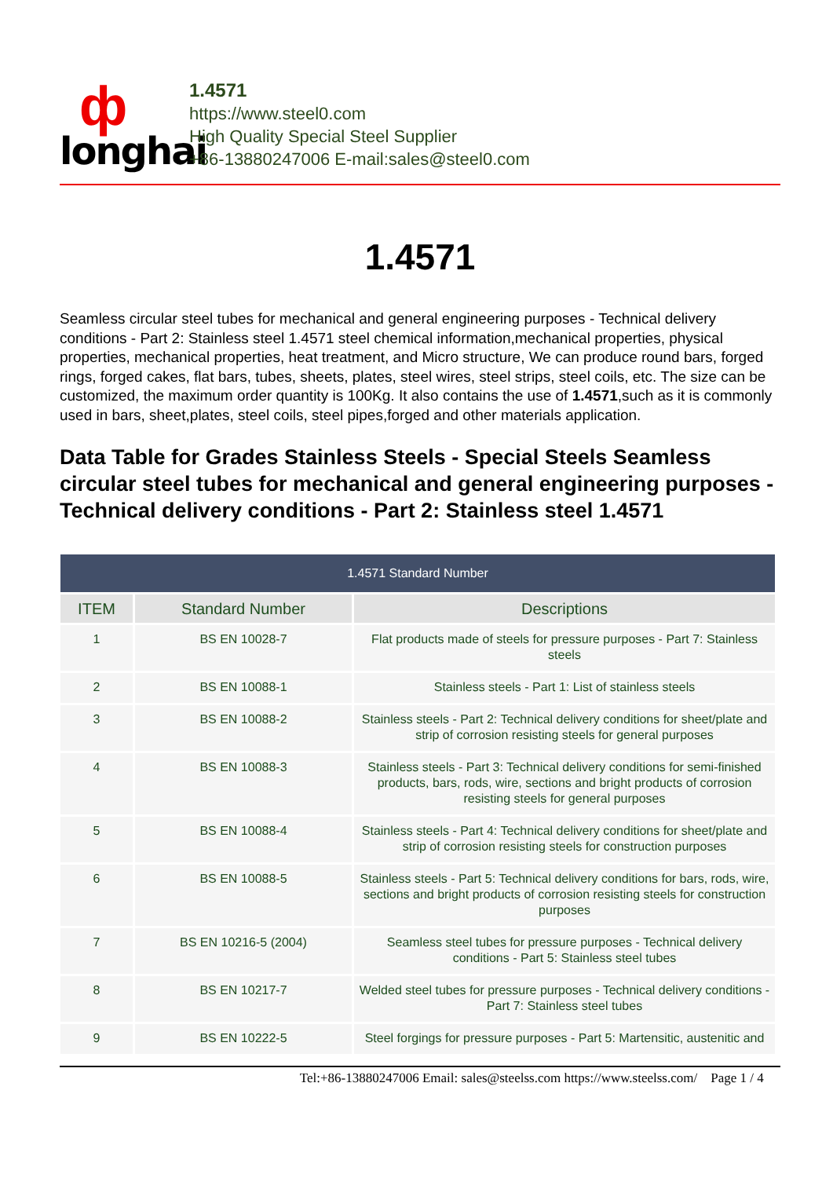ф
longhai
1.4571
https://www.steel0.com
High Quality Special Steel Supplier
+86-13880247006 E-mail:sales@steel0.com
1.4571
Seamless circular steel tubes for mechanical and general engineering purposes - Technical delivery conditions - Part 2: Stainless steel 1.4571 steel chemical information,mechanical properties, physical properties, mechanical properties, heat treatment, and Micro structure, We can produce round bars, forged rings, forged cakes, flat bars, tubes, sheets, plates, steel wires, steel strips, steel coils, etc. The size can be customized, the maximum order quantity is 100Kg. It also contains the use of 1.4571,such as it is commonly used in bars, sheet,plates, steel coils, steel pipes,forged and other materials application.
Data Table for Grades Stainless Steels - Special Steels Seamless circular steel tubes for mechanical and general engineering purposes - Technical delivery conditions - Part 2: Stainless steel 1.4571
| 1.4571 Standard Number | | |
| --- | --- | --- |
| ITEM | Standard Number | Descriptions |
| 1 | BS EN 10028-7 | Flat products made of steels for pressure purposes - Part 7: Stainless steels |
| 2 | BS EN 10088-1 | Stainless steels - Part 1: List of stainless steels |
| 3 | BS EN 10088-2 | Stainless steels - Part 2: Technical delivery conditions for sheet/plate and strip of corrosion resisting steels for general purposes |
| 4 | BS EN 10088-3 | Stainless steels - Part 3: Technical delivery conditions for semi-finished products, bars, rods, wire, sections and bright products of corrosion resisting steels for general purposes |
| 5 | BS EN 10088-4 | Stainless steels - Part 4: Technical delivery conditions for sheet/plate and strip of corrosion resisting steels for construction purposes |
| 6 | BS EN 10088-5 | Stainless steels - Part 5: Technical delivery conditions for bars, rods, wire, sections and bright products of corrosion resisting steels for construction purposes |
| 7 | BS EN 10216-5 (2004) | Seamless steel tubes for pressure purposes - Technical delivery conditions - Part 5: Stainless steel tubes |
| 8 | BS EN 10217-7 | Welded steel tubes for pressure purposes - Technical delivery conditions - Part 7: Stainless steel tubes |
| 9 | BS EN 10222-5 | Steel forgings for pressure purposes - Part 5: Martensitic, austenitic and |
Tel:+86-13880247006 Email: sales@steelss.com https://www.steelss.com/ Page 1 / 4